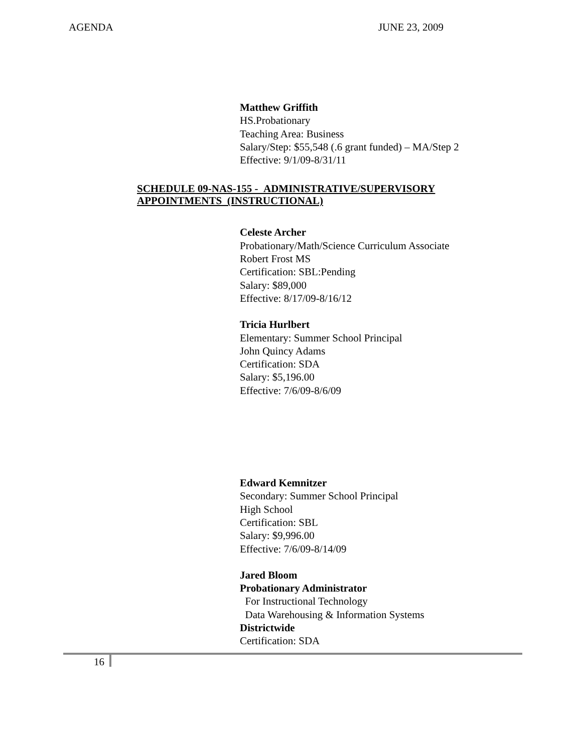AGENDA JUNE 23, 2009
Matthew Griffith
HS.Probationary
Teaching Area: Business
Salary/Step: $55,548 (.6 grant funded) – MA/Step 2
Effective: 9/1/09-8/31/11
SCHEDULE 09-NAS-155 - ADMINISTRATIVE/SUPERVISORY
APPOINTMENTS (INSTRUCTIONAL)
Celeste Archer
Probationary/Math/Science Curriculum Associate
Robert Frost MS
Certification: SBL:Pending
Salary: $89,000
Effective: 8/17/09-8/16/12
Tricia Hurlbert
Elementary: Summer School Principal
John Quincy Adams
Certification: SDA
Salary: $5,196.00
Effective: 7/6/09-8/6/09
Edward Kemnitzer
Secondary: Summer School Principal
High School
Certification: SBL
Salary: $9,996.00
Effective: 7/6/09-8/14/09
Jared Bloom
Probationary Administrator
For Instructional Technology
Data Warehousing & Information Systems
Districtwide
Certification: SDA
16